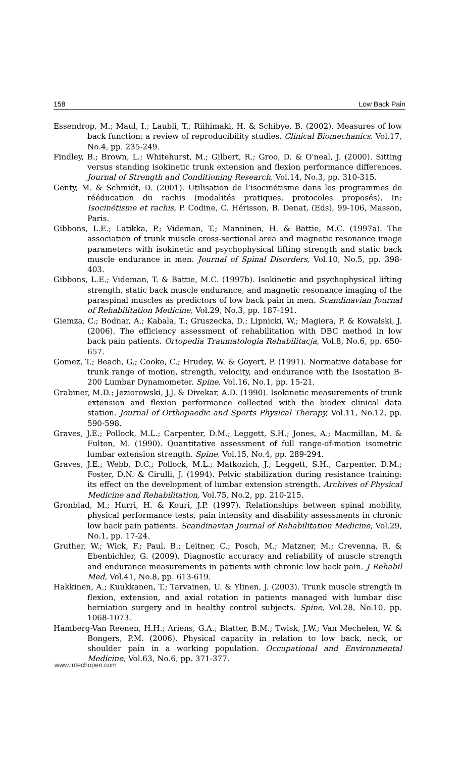158 Low Back Pain
Essendrop, M.; Maul, I.; Laubli, T.; Riihimaki, H. & Schibye, B. (2002). Measures of low back function: a review of reproducibility studies. Clinical Biomechanics, Vol.17, No.4, pp. 235-249.
Findley, B.; Brown, L.; Whitehurst, M.; Gilbert, R.; Groo, D. & O'neal, J. (2000). Sitting versus standing isokinetic trunk extension and flexion performance differences. Journal of Strength and Conditioning Research, Vol.14, No.3, pp. 310-315.
Genty, M. & Schmidt, D. (2001). Utilisation de l’isocinétisme dans les programmes de rééducation du rachis (modalités pratiques, protocoles proposés), In: Isocinétisme et rachis, P. Codine, C. Hérisson, B. Denat, (Eds), 99-106, Masson, Paris.
Gibbons, L.E.; Latikka, P.; Videman, T.; Manninen, H. & Battie, M.C. (1997a). The association of trunk muscle cross-sectional area and magnetic resonance image parameters with isokinetic and psychophysical lifting strength and static back muscle endurance in men. Journal of Spinal Disorders, Vol.10, No.5, pp. 398-403.
Gibbons, L.E.; Videman, T. & Battie, M.C. (1997b). Isokinetic and psychophysical lifting strength, static back muscle endurance, and magnetic resonance imaging of the paraspinal muscles as predictors of low back pain in men. Scandinavian Journal of Rehabilitation Medicine, Vol.29, No.3, pp. 187-191.
Giemza, C.; Bodnar, A.; Kabala, T.; Gruszecka, D.; Lipnicki, W.; Magiera, P. & Kowalski, J. (2006). The efficiency assessment of rehabilitation with DBC method in low back pain patients. Ortopedia Traumatologia Rehabilitacja, Vol.8, No.6, pp. 650-657.
Gomez, T.; Beach, G.; Cooke, C.; Hrudey, W. & Goyert, P. (1991). Normative database for trunk range of motion, strength, velocity, and endurance with the Isostation B-200 Lumbar Dynamometer. Spine, Vol.16, No.1, pp. 15-21.
Grabiner, M.D.; Jeziorowski, J.J. & Divekar, A.D. (1990). Isokinetic measurements of trunk extension and flexion performance collected with the biodex clinical data station. Journal of Orthopaedic and Sports Physical Therapy, Vol.11, No.12, pp. 590-598.
Graves, J.E.; Pollock, M.L.; Carpenter, D.M.; Leggett, S.H.; Jones, A.; Macmillan, M. & Fulton, M. (1990). Quantitative assessment of full range-of-motion isometric lumbar extension strength. Spine, Vol.15, No.4, pp. 289-294.
Graves, J.E.; Webb, D.C.; Pollock, M.L.; Matkozich, J.; Leggett, S.H.; Carpenter, D.M.; Foster, D.N. & Cirulli, J. (1994). Pelvic stabilization during resistance training: its effect on the development of lumbar extension strength. Archives of Physical Medicine and Rehabilitation, Vol.75, No.2, pp. 210-215.
Gronblad, M.; Hurri, H. & Kouri, J.P. (1997). Relationships between spinal mobility, physical performance tests, pain intensity and disability assessments in chronic low back pain patients. Scandinavian Journal of Rehabilitation Medicine, Vol.29, No.1, pp. 17-24.
Gruther, W.; Wick, F.; Paul, B.; Leitner, C.; Posch, M.; Matzner, M.; Crevenna, R. & Ebenbichler, G. (2009). Diagnostic accuracy and reliability of muscle strength and endurance measurements in patients with chronic low back pain. J Rehabil Med, Vol.41, No.8, pp. 613-619.
Hakkinen, A.; Kuukkanen, T.; Tarvainen, U. & Ylinen, J. (2003). Trunk muscle strength in flexion, extension, and axial rotation in patients managed with lumbar disc herniation surgery and in healthy control subjects. Spine, Vol.28, No.10, pp. 1068-1073.
Hamberg-Van Reenen, H.H.; Ariens, G.A.; Blatter, B.M.; Twisk, J.W.; Van Mechelen, W. & Bongers, P.M. (2006). Physical capacity in relation to low back, neck, or shoulder pain in a working population. Occupational and Environmental Medicine, Vol.63, No.6, pp. 371-377.
www.intechopen.com